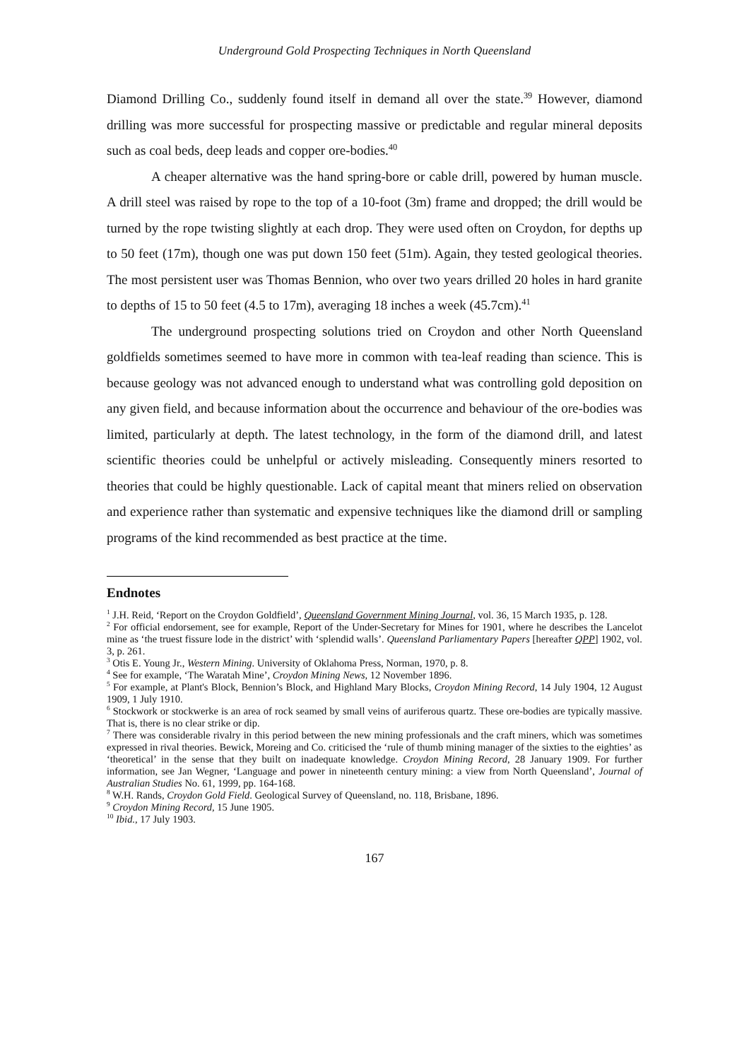Underground Gold Prospecting Techniques in North Queensland
Diamond Drilling Co., suddenly found itself in demand all over the state.<sup>39</sup> However, diamond drilling was more successful for prospecting massive or predictable and regular mineral deposits such as coal beds, deep leads and copper ore-bodies.<sup>40</sup>
A cheaper alternative was the hand spring-bore or cable drill, powered by human muscle. A drill steel was raised by rope to the top of a 10-foot (3m) frame and dropped; the drill would be turned by the rope twisting slightly at each drop. They were used often on Croydon, for depths up to 50 feet (17m), though one was put down 150 feet (51m). Again, they tested geological theories. The most persistent user was Thomas Bennion, who over two years drilled 20 holes in hard granite to depths of 15 to 50 feet (4.5 to 17m), averaging 18 inches a week (45.7cm).<sup>41</sup>
The underground prospecting solutions tried on Croydon and other North Queensland goldfields sometimes seemed to have more in common with tea-leaf reading than science. This is because geology was not advanced enough to understand what was controlling gold deposition on any given field, and because information about the occurrence and behaviour of the ore-bodies was limited, particularly at depth. The latest technology, in the form of the diamond drill, and latest scientific theories could be unhelpful or actively misleading. Consequently miners resorted to theories that could be highly questionable. Lack of capital meant that miners relied on observation and experience rather than systematic and expensive techniques like the diamond drill or sampling programs of the kind recommended as best practice at the time.
Endnotes
<sup>1</sup> J.H. Reid, ‘Report on the Croydon Goldfield’, Queensland Government Mining Journal, vol. 36, 15 March 1935, p. 128.
<sup>2</sup> For official endorsement, see for example, Report of the Under-Secretary for Mines for 1901, where he describes the Lancelot mine as ‘the truest fissure lode in the district’ with ‘splendid walls’. Queensland Parliamentary Papers [hereafter QPP] 1902, vol. 3, p. 261.
<sup>3</sup> Otis E. Young Jr., Western Mining. University of Oklahoma Press, Norman, 1970, p. 8.
<sup>4</sup> See for example, ‘The Waratah Mine’, Croydon Mining News, 12 November 1896.
<sup>5</sup> For example, at Plant's Block, Bennion’s Block, and Highland Mary Blocks, Croydon Mining Record, 14 July 1904, 12 August 1909, 1 July 1910.
<sup>6</sup> Stockwork or stockwerke is an area of rock seamed by small veins of auriferous quartz. These ore-bodies are typically massive. That is, there is no clear strike or dip.
<sup>7</sup> There was considerable rivalry in this period between the new mining professionals and the craft miners, which was sometimes expressed in rival theories. Bewick, Moreing and Co. criticised the ‘rule of thumb mining manager of the sixties to the eighties’ as ‘theoretical’ in the sense that they built on inadequate knowledge. Croydon Mining Record, 28 January 1909. For further information, see Jan Wegner, ‘Language and power in nineteenth century mining: a view from North Queensland’, Journal of Australian Studies No. 61, 1999, pp. 164-168.
<sup>8</sup> W.H. Rands, Croydon Gold Field. Geological Survey of Queensland, no. 118, Brisbane, 1896.
<sup>9</sup> Croydon Mining Record, 15 June 1905.
<sup>10</sup> Ibid., 17 July 1903.
167